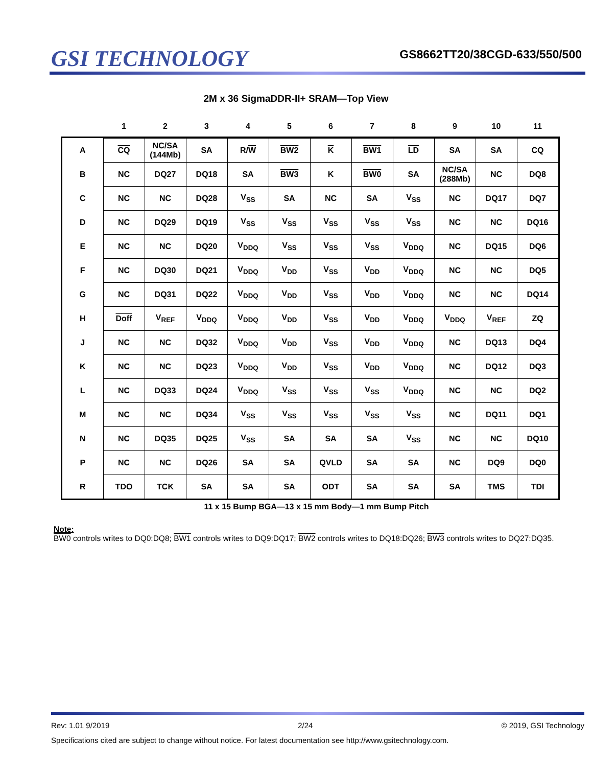GSI TECHNOLOGY
GS8662TT20/38CGD-633/550/500
2M x 36 SigmaDDR-II+ SRAM—Top View
| | 1 | 2 | 3 | 4 | 5 | 6 | 7 | 8 | 9 | 10 | 11 |
| --- | --- | --- | --- | --- | --- | --- | --- | --- | --- | --- | --- |
| A | CQ | NC/SA (144Mb) | SA | R/ W | BW2 | K | BW1 | LD | SA | SA | CQ |
| B | NC | DQ27 | DQ18 | SA | BW3 | K | BW0 | SA | NC/SA (288Mb) | NC | DQ8 |
| C | NC | NC | DQ28 | V<sub>SS</sub> | SA | NC | SA | V<sub>SS</sub> | NC | DQ17 | DQ7 |
| D | NC | DQ29 | DQ19 | V<sub>SS</sub> | V<sub>SS</sub> | V<sub>SS</sub> | V<sub>SS</sub> | V<sub>SS</sub> | NC | NC | DQ16 |
| E | NC | NC | DQ20 | V<sub>DDQ</sub> | V<sub>SS</sub> | V<sub>SS</sub> | V<sub>SS</sub> | V<sub>DDQ</sub> | NC | DQ15 | DQ6 |
| F | NC | DQ30 | DQ21 | V<sub>DDQ</sub> | V<sub>DD</sub> | V<sub>SS</sub> | V<sub>DD</sub> | V<sub>DDQ</sub> | NC | NC | DQ5 |
| G | NC | DQ31 | DQ22 | V<sub>DDQ</sub> | V<sub>DD</sub> | V<sub>SS</sub> | V<sub>DD</sub> | V<sub>DDQ</sub> | NC | NC | DQ14 |
| H | Doff | V<sub>REF</sub> | V<sub>DDQ</sub> | V<sub>DDQ</sub> | V<sub>DD</sub> | V<sub>SS</sub> | V<sub>DD</sub> | V<sub>DDQ</sub> | V<sub>DDQ</sub> | V<sub>REF</sub> | ZQ |
| J | NC | NC | DQ32 | V<sub>DDQ</sub> | V<sub>DD</sub> | V<sub>SS</sub> | V<sub>DD</sub> | V<sub>DDQ</sub> | NC | DQ13 | DQ4 |
| K | NC | NC | DQ23 | V<sub>DDQ</sub> | V<sub>DD</sub> | V<sub>SS</sub> | V<sub>DD</sub> | V<sub>DDQ</sub> | NC | DQ12 | DQ3 |
| L | NC | DQ33 | DQ24 | V<sub>DDQ</sub> | V<sub>SS</sub> | V<sub>SS</sub> | V<sub>SS</sub> | V<sub>DDQ</sub> | NC | NC | DQ2 |
| M | NC | NC | DQ34 | V<sub>SS</sub> | V<sub>SS</sub> | V<sub>SS</sub> | V<sub>SS</sub> | V<sub>SS</sub> | NC | DQ11 | DQ1 |
| N | NC | DQ35 | DQ25 | V<sub>SS</sub> | SA | SA | SA | V<sub>SS</sub> | NC | NC | DQ10 |
| P | NC | NC | DQ26 | SA | SA | QVLD | SA | SA | NC | DQ9 | DQ0 |
| R | TDO | TCK | SA | SA | SA | ODT | SA | SA | SA | TMS | TDI |
11 x 15 Bump BGA—13 x 15 mm Body—1 mm Bump Pitch
Note:
BW0 controls writes to DQ0:DQ8; BW1 controls writes to DQ9:DQ17; BW2 controls writes to DQ18:DQ26; BW3 controls writes to DQ27:DQ35.
Rev: 1.01 9/2019 2/24 © 2019, GSI Technology
Specifications cited are subject to change without notice. For latest documentation see http://www.gsitechnology.com.